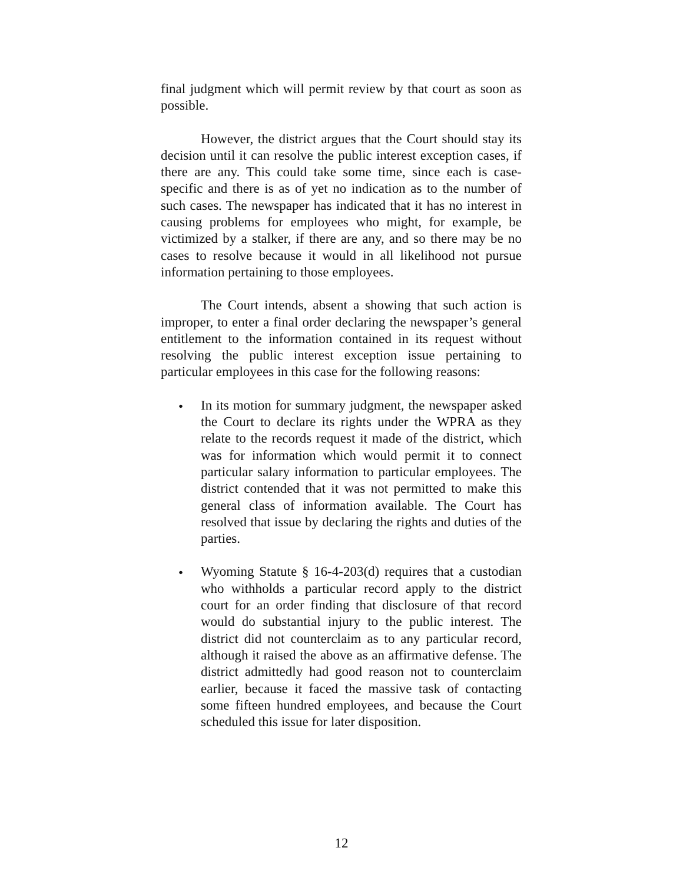final judgment which will permit review by that court as soon as possible.
However, the district argues that the Court should stay its decision until it can resolve the public interest exception cases, if there are any. This could take some time, since each is case-specific and there is as of yet no indication as to the number of such cases. The newspaper has indicated that it has no interest in causing problems for employees who might, for example, be victimized by a stalker, if there are any, and so there may be no cases to resolve because it would in all likelihood not pursue information pertaining to those employees.
The Court intends, absent a showing that such action is improper, to enter a final order declaring the newspaper’s general entitlement to the information contained in its request without resolving the public interest exception issue pertaining to particular employees in this case for the following reasons:
• In its motion for summary judgment, the newspaper asked the Court to declare its rights under the WPRA as they relate to the records request it made of the district, which was for information which would permit it to connect particular salary information to particular employees. The district contended that it was not permitted to make this general class of information available. The Court has resolved that issue by declaring the rights and duties of the parties.
• Wyoming Statute § 16-4-203(d) requires that a custodian who withholds a particular record apply to the district court for an order finding that disclosure of that record would do substantial injury to the public interest. The district did not counterclaim as to any particular record, although it raised the above as an affirmative defense. The district admittedly had good reason not to counterclaim earlier, because it faced the massive task of contacting some fifteen hundred employees, and because the Court scheduled this issue for later disposition.
12